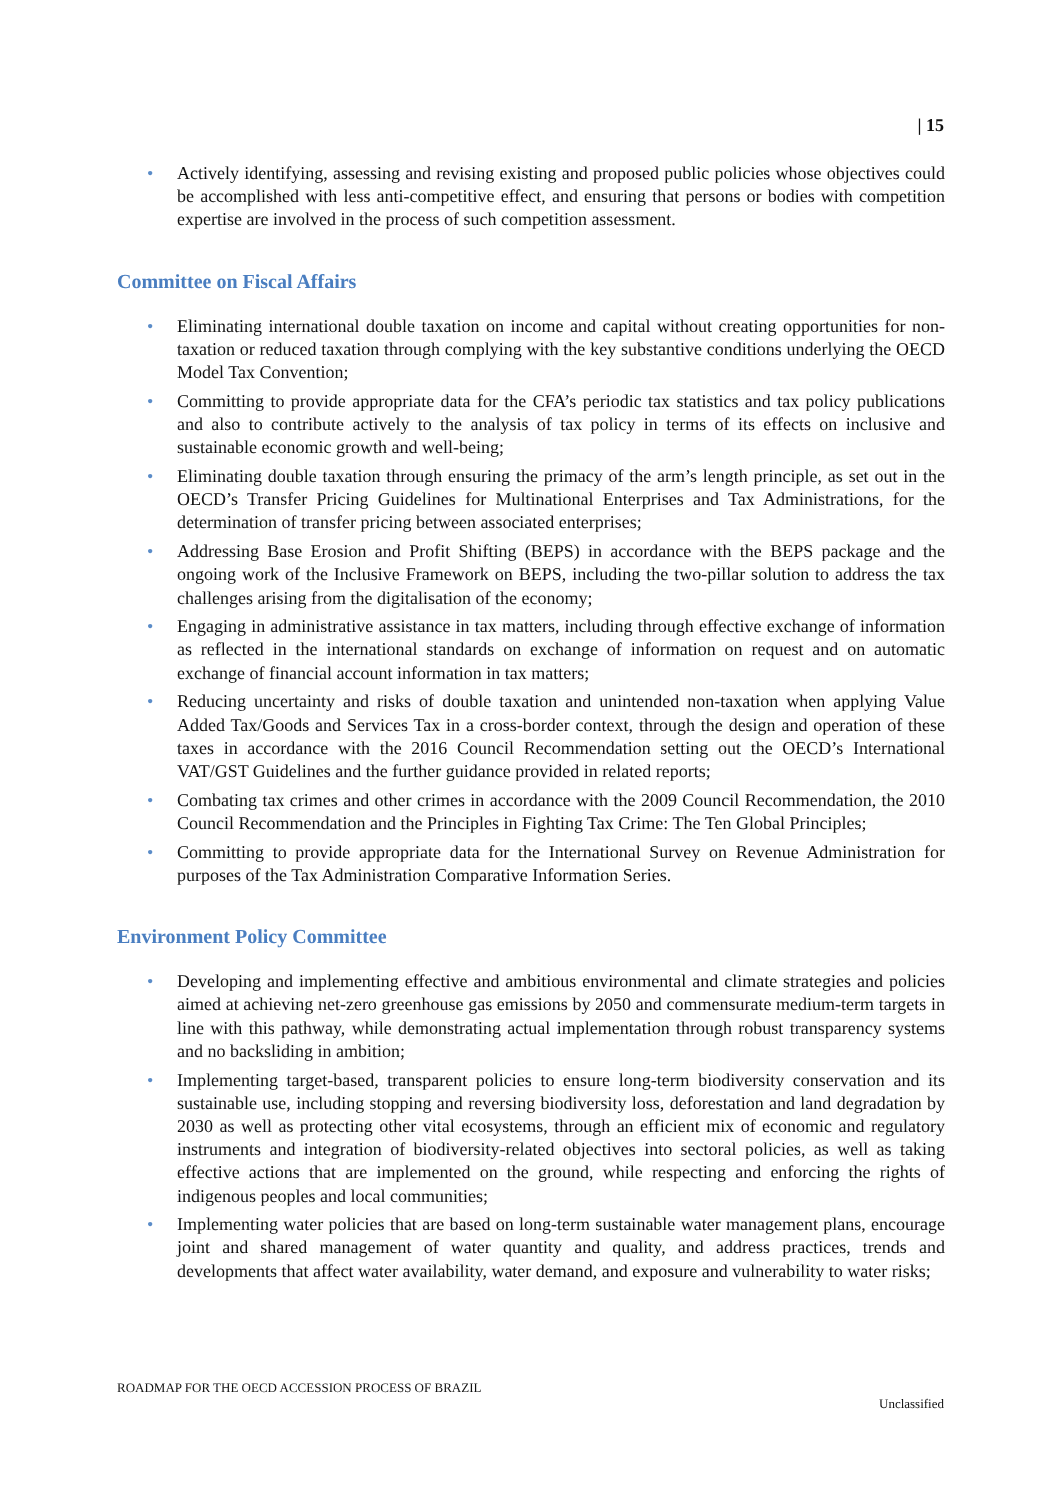| 15
• Actively identifying, assessing and revising existing and proposed public policies whose objectives could be accomplished with less anti-competitive effect, and ensuring that persons or bodies with competition expertise are involved in the process of such competition assessment.
Committee on Fiscal Affairs
• Eliminating international double taxation on income and capital without creating opportunities for non-taxation or reduced taxation through complying with the key substantive conditions underlying the OECD Model Tax Convention;
• Committing to provide appropriate data for the CFA’s periodic tax statistics and tax policy publications and also to contribute actively to the analysis of tax policy in terms of its effects on inclusive and sustainable economic growth and well-being;
• Eliminating double taxation through ensuring the primacy of the arm’s length principle, as set out in the OECD’s Transfer Pricing Guidelines for Multinational Enterprises and Tax Administrations, for the determination of transfer pricing between associated enterprises;
• Addressing Base Erosion and Profit Shifting (BEPS) in accordance with the BEPS package and the ongoing work of the Inclusive Framework on BEPS, including the two-pillar solution to address the tax challenges arising from the digitalisation of the economy;
• Engaging in administrative assistance in tax matters, including through effective exchange of information as reflected in the international standards on exchange of information on request and on automatic exchange of financial account information in tax matters;
• Reducing uncertainty and risks of double taxation and unintended non-taxation when applying Value Added Tax/Goods and Services Tax in a cross-border context, through the design and operation of these taxes in accordance with the 2016 Council Recommendation setting out the OECD’s International VAT/GST Guidelines and the further guidance provided in related reports;
• Combating tax crimes and other crimes in accordance with the 2009 Council Recommendation, the 2010 Council Recommendation and the Principles in Fighting Tax Crime: The Ten Global Principles;
• Committing to provide appropriate data for the International Survey on Revenue Administration for purposes of the Tax Administration Comparative Information Series.
Environment Policy Committee
• Developing and implementing effective and ambitious environmental and climate strategies and policies aimed at achieving net-zero greenhouse gas emissions by 2050 and commensurate medium-term targets in line with this pathway, while demonstrating actual implementation through robust transparency systems and no backsliding in ambition;
• Implementing target-based, transparent policies to ensure long-term biodiversity conservation and its sustainable use, including stopping and reversing biodiversity loss, deforestation and land degradation by 2030 as well as protecting other vital ecosystems, through an efficient mix of economic and regulatory instruments and integration of biodiversity-related objectives into sectoral policies, as well as taking effective actions that are implemented on the ground, while respecting and enforcing the rights of indigenous peoples and local communities;
• Implementing water policies that are based on long-term sustainable water management plans, encourage joint and shared management of water quantity and quality, and address practices, trends and developments that affect water availability, water demand, and exposure and vulnerability to water risks;
ROADMAP FOR THE OECD ACCESSION PROCESS OF BRAZIL
Unclassified